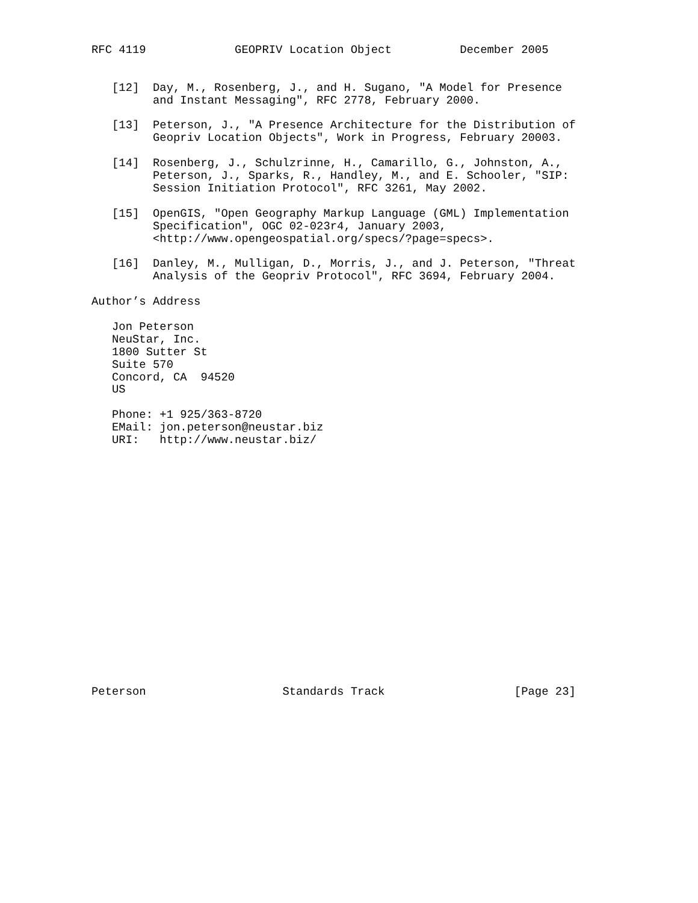RFC 4119             GEOPRIV Location Object          December 2005


   [12]  Day, M., Rosenberg, J., and H. Sugano, "A Model for Presence
         and Instant Messaging", RFC 2778, February 2000.

   [13]  Peterson, J., "A Presence Architecture for the Distribution of
         Geopriv Location Objects", Work in Progress, February 20003.

   [14]  Rosenberg, J., Schulzrinne, H., Camarillo, G., Johnston, A.,
         Peterson, J., Sparks, R., Handley, M., and E. Schooler, "SIP:
         Session Initiation Protocol", RFC 3261, May 2002.

   [15]  OpenGIS, "Open Geography Markup Language (GML) Implementation
         Specification", OGC 02-023r4, January 2003,
         <http://www.opengeospatial.org/specs/?page=specs>.

   [16]  Danley, M., Mulligan, D., Morris, J., and J. Peterson, "Threat
         Analysis of the Geopriv Protocol", RFC 3694, February 2004.

Author’s Address

   Jon Peterson
   NeuStar, Inc.
   1800 Sutter St
   Suite 570
   Concord, CA  94520
   US

   Phone: +1 925/363-8720
   EMail: jon.peterson@neustar.biz
   URI:   http://www.neustar.biz/



















Peterson                    Standards Track                   [Page 23]